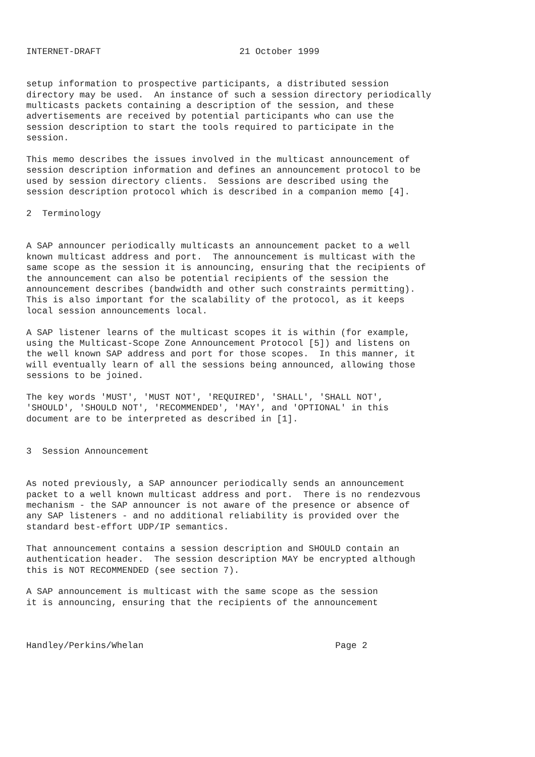INTERNET-DRAFT                          21 October 1999


setup information to prospective participants, a distributed session
directory may be used.  An instance of such a session directory periodically
multicasts packets containing a description of the session, and these
advertisements are received by potential participants who can use the
session description to start the tools required to participate in the
session.

This memo describes the issues involved in the multicast announcement of
session description information and defines an announcement protocol to be
used by session directory clients.  Sessions are described using the
session description protocol which is described in a companion memo [4].

2  Terminology


A SAP announcer periodically multicasts an announcement packet to a well
known multicast address and port.  The announcement is multicast with the
same scope as the session it is announcing, ensuring that the recipients of
the announcement can also be potential recipients of the session the
announcement describes (bandwidth and other such constraints permitting).
This is also important for the scalability of the protocol, as it keeps
local session announcements local.

A SAP listener learns of the multicast scopes it is within (for example,
using the Multicast-Scope Zone Announcement Protocol [5]) and listens on
the well known SAP address and port for those scopes.  In this manner, it
will eventually learn of all the sessions being announced, allowing those
sessions to be joined.

The key words 'MUST', 'MUST NOT', 'REQUIRED', 'SHALL', 'SHALL NOT',
'SHOULD', 'SHOULD NOT', 'RECOMMENDED', 'MAY', and 'OPTIONAL' in this
document are to be interpreted as described in [1].


3  Session Announcement


As noted previously, a SAP announcer periodically sends an announcement
packet to a well known multicast address and port.  There is no rendezvous
mechanism - the SAP announcer is not aware of the presence or absence of
any SAP listeners - and no additional reliability is provided over the
standard best-effort UDP/IP semantics.

That announcement contains a session description and SHOULD contain an
authentication header.  The session description MAY be encrypted although
this is NOT RECOMMENDED (see section 7).

A SAP announcement is multicast with the same scope as the session
it is announcing, ensuring that the recipients of the announcement



Handley/Perkins/Whelan                                    Page 2